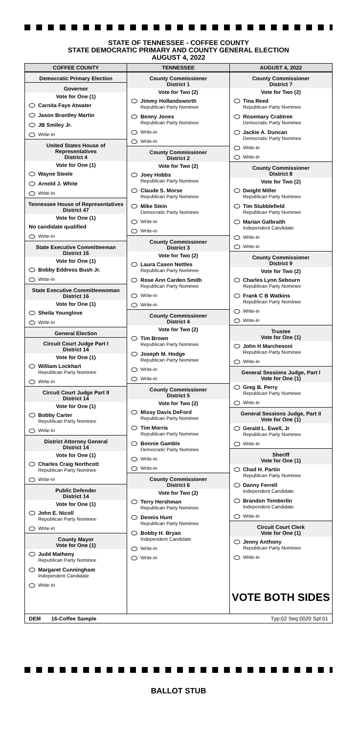STATE OF TENNESSEE - COFFEE COUNTY
STATE DEMOCRATIC PRIMARY AND COUNTY GENERAL ELECTION
AUGUST 4, 2022
COFFEE COUNTY
Democratic Primary Election
Governor
Vote for One (1)
Carnita Faye Atwater
Jason Brantley Martin
JB Smiley Jr.
Write-in
United States House of Representatives
District 4
Vote for One (1)
Wayne Steele
Arnold J. White
Write-in
Tennessee House of Representatives
District 47
Vote for One (1)
No candidate qualified
Write-in
State Executive Committeeman
District 16
Vote for One (1)
Bobby Eddress Bush Jr.
Write-in
State Executive Committeewoman
District 16
Vote for One (1)
Sheila Younglove
Write-in
General Election
Circuit Court Judge Part I
District 14
Vote for One (1)
William Lockhart
Republican Party Nominee
Write-in
Circuit Court Judge Part II
District 14
Vote for One (1)
Bobby Carter
Republican Party Nominee
Write-in
District Attorney General
District 14
Vote for One (1)
Charles Craig Northcott
Republican Party Nominee
Write-in
Public Defender
District 14
Vote for One (1)
John E. Nicoll
Republican Party Nominee
Write-in
County Mayor
Vote for One (1)
Judd Matheny
Republican Party Nominee
Margaret Cunningham
Independent Candidate
Write-in
TENNESSEE
County Commissioner
District 1
Vote for Two (2)
Jimmy Hollandsworth
Republican Party Nominee
Benny Jones
Republican Party Nominee
Write-in
Write-in
County Commissioner
District 2
Vote for Two (2)
Joey Hobbs
Republican Party Nominee
Claude S. Morse
Republican Party Nominee
Mike Stein
Democratic Party Nominee
Write-in
Write-in
County Commissioner
District 3
Vote for Two (2)
Laura Cason Nettles
Republican Party Nominee
Rose Ann Carden Smith
Republican Party Nominee
Write-in
Write-in
County Commissioner
District 4
Vote for Two (2)
Tim Brown
Republican Party Nominee
Joseph M. Hodge
Republican Party Nominee
Write-in
Write-in
County Commissioner
District 5
Vote for Two (2)
Missy Davis DeFord
Republican Party Nominee
Tim Morris
Republican Party Nominee
Bonnie Gamble
Democratic Party Nominee
Write-in
Write-in
County Commissioner
District 6
Vote for Two (2)
Terry Hershman
Republican Party Nominee
Dennis Hunt
Republican Party Nominee
Bobby H. Bryan
Independent Candidate
Write-in
Write-in
AUGUST 4, 2022
County Commissioner
District 7
Vote for Two (2)
Tina Reed
Republican Party Nominee
Rosemary Crabtree
Democratic Party Nominee
Jackie A. Duncan
Democratic Party Nominee
Write-in
Write-in
County Commissioner
District 8
Vote for Two (2)
Dwight Miller
Republican Party Nominee
Tim Stubblefield
Republican Party Nominee
Marian Galbraith
Independent Candidate
Write-in
Write-in
County Commissioner
District 9
Vote for Two (2)
Charles Lynn Sebourn
Republican Party Nominee
Frank C B Watkins
Republican Party Nominee
Write-in
Write-in
Trustee
Vote for One (1)
John H Marchesoni
Republican Party Nominee
Write-in
General Sessions Judge, Part I
Vote for One (1)
Greg B. Perry
Republican Party Nominee
Write-in
General Sessions Judge, Part II
Vote for One (1)
Gerald L. Ewell, Jr
Republican Party Nominee
Write-in
Sheriff
Vote for One (1)
Chad H. Partin
Republican Party Nominee
Danny Ferrell
Independent Candidate
Brandon Tomberlin
Independent Candidate
Write-in
Circuit Court Clerk
Vote for One (1)
Jenny Anthony
Republican Party Nominee
Write-in
VOTE BOTH SIDES
DEM 16-Coffee Sample Typ:02 Seq:0020 Spl:01
BALLOT STUB